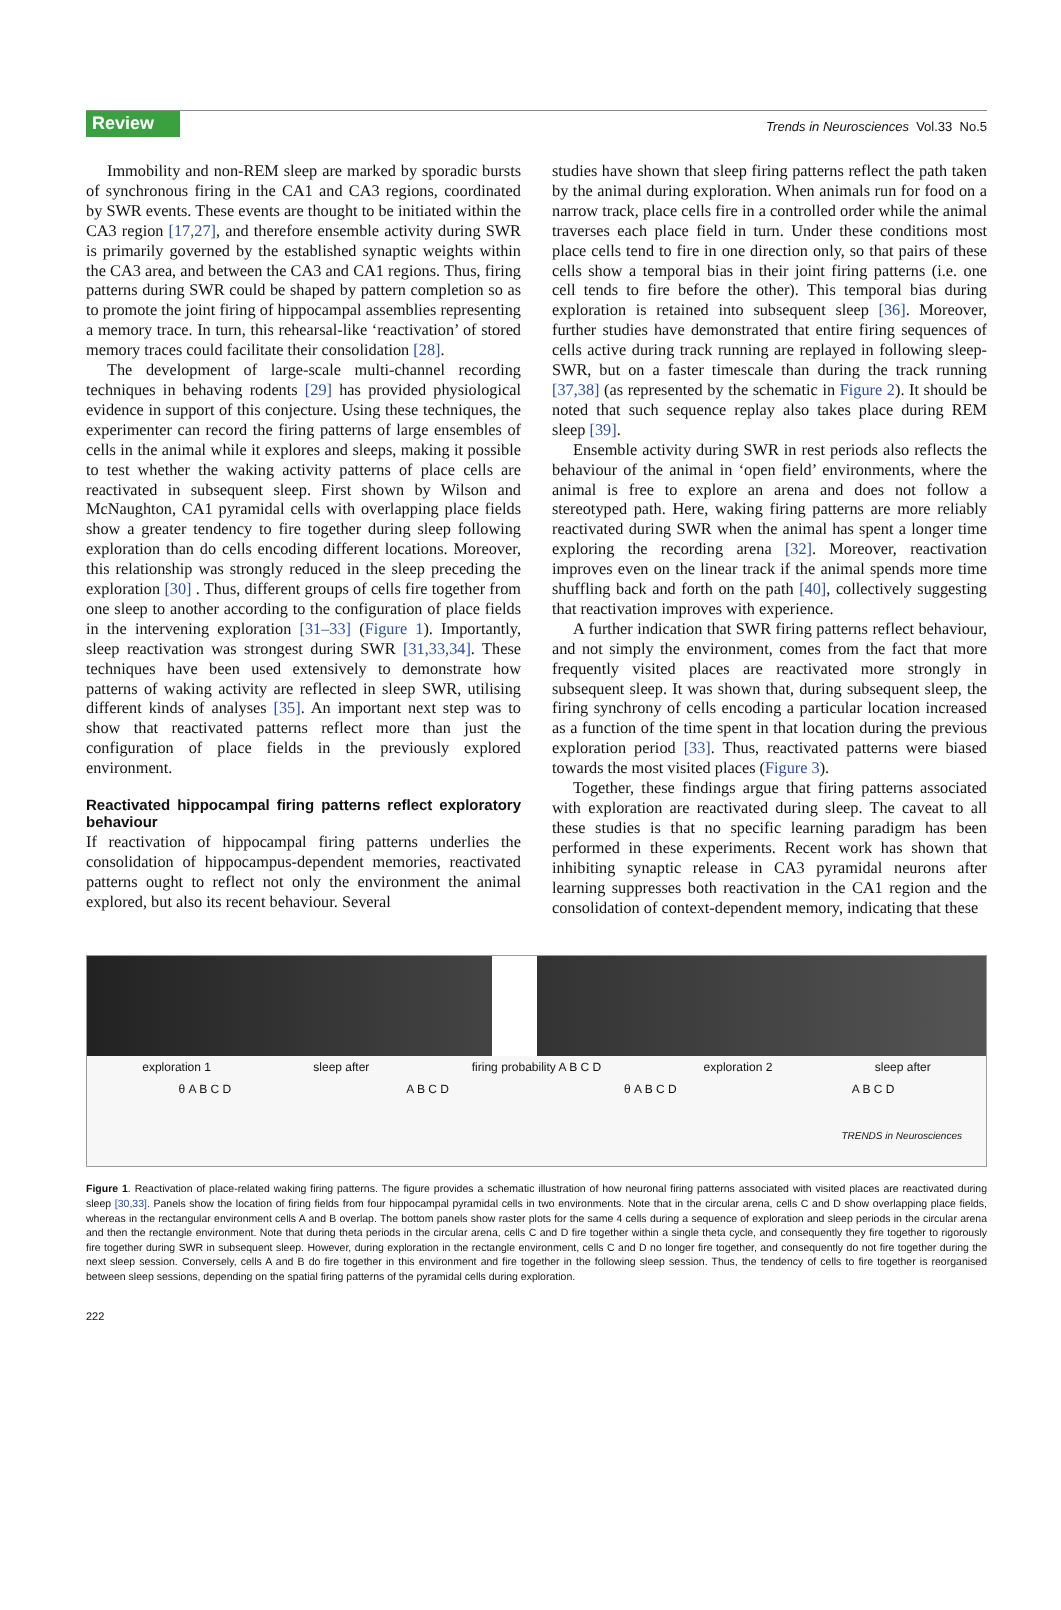Review Trends in Neurosciences Vol.33 No.5
Immobility and non-REM sleep are marked by sporadic bursts of synchronous firing in the CA1 and CA3 regions, coordinated by SWR events. These events are thought to be initiated within the CA3 region [17,27], and therefore ensemble activity during SWR is primarily governed by the established synaptic weights within the CA3 area, and between the CA3 and CA1 regions. Thus, firing patterns during SWR could be shaped by pattern completion so as to promote the joint firing of hippocampal assemblies representing a memory trace. In turn, this rehearsal-like ‘reactivation’ of stored memory traces could facilitate their consolidation [28].
The development of large-scale multi-channel recording techniques in behaving rodents [29] has provided physiological evidence in support of this conjecture. Using these techniques, the experimenter can record the firing patterns of large ensembles of cells in the animal while it explores and sleeps, making it possible to test whether the waking activity patterns of place cells are reactivated in subsequent sleep. First shown by Wilson and McNaughton, CA1 pyramidal cells with overlapping place fields show a greater tendency to fire together during sleep following exploration than do cells encoding different locations. Moreover, this relationship was strongly reduced in the sleep preceding the exploration [30] . Thus, different groups of cells fire together from one sleep to another according to the configuration of place fields in the intervening exploration [31–33] (Figure 1). Importantly, sleep reactivation was strongest during SWR [31,33,34]. These techniques have been used extensively to demonstrate how patterns of waking activity are reflected in sleep SWR, utilising different kinds of analyses [35]. An important next step was to show that reactivated patterns reflect more than just the configuration of place fields in the previously explored environment.
Reactivated hippocampal firing patterns reflect exploratory behaviour
If reactivation of hippocampal firing patterns underlies the consolidation of hippocampus-dependent memories, reactivated patterns ought to reflect not only the environment the animal explored, but also its recent behaviour. Several
studies have shown that sleep firing patterns reflect the path taken by the animal during exploration. When animals run for food on a narrow track, place cells fire in a controlled order while the animal traverses each place field in turn. Under these conditions most place cells tend to fire in one direction only, so that pairs of these cells show a temporal bias in their joint firing patterns (i.e. one cell tends to fire before the other). This temporal bias during exploration is retained into subsequent sleep [36]. Moreover, further studies have demonstrated that entire firing sequences of cells active during track running are replayed in following sleep-SWR, but on a faster timescale than during the track running [37,38] (as represented by the schematic in Figure 2). It should be noted that such sequence replay also takes place during REM sleep [39].
Ensemble activity during SWR in rest periods also reflects the behaviour of the animal in ‘open field’ environments, where the animal is free to explore an arena and does not follow a stereotyped path. Here, waking firing patterns are more reliably reactivated during SWR when the animal has spent a longer time exploring the recording arena [32]. Moreover, reactivation improves even on the linear track if the animal spends more time shuffling back and forth on the path [40], collectively suggesting that reactivation improves with experience.
A further indication that SWR firing patterns reflect behaviour, and not simply the environment, comes from the fact that more frequently visited places are reactivated more strongly in subsequent sleep. It was shown that, during subsequent sleep, the firing synchrony of cells encoding a particular location increased as a function of the time spent in that location during the previous exploration period [33]. Thus, reactivated patterns were biased towards the most visited places (Figure 3).
Together, these findings argue that firing patterns associated with exploration are reactivated during sleep. The caveat to all these studies is that no specific learning paradigm has been performed in these experiments. Recent work has shown that inhibiting synaptic release in CA3 pyramidal neurons after learning suppresses both reactivation in the CA1 region and the consolidation of context-dependent memory, indicating that these
exploration 1 sleep after firing probability A B C D exploration 2 sleep after
θ A B C D A B C D θ A B C D A B C D
TRENDS in Neurosciences
Figure 1. Reactivation of place-related waking firing patterns. The figure provides a schematic illustration of how neuronal firing patterns associated with visited places are reactivated during sleep [30,33]. Panels show the location of firing fields from four hippocampal pyramidal cells in two environments. Note that in the circular arena, cells C and D show overlapping place fields, whereas in the rectangular environment cells A and B overlap. The bottom panels show raster plots for the same 4 cells during a sequence of exploration and sleep periods in the circular arena and then the rectangle environment. Note that during theta periods in the circular arena, cells C and D fire together within a single theta cycle, and consequently they fire together to rigorously fire together during SWR in subsequent sleep. However, during exploration in the rectangle environment, cells C and D no longer fire together, and consequently do not fire together during the next sleep session. Conversely, cells A and B do fire together in this environment and fire together in the following sleep session. Thus, the tendency of cells to fire together is reorganised between sleep sessions, depending on the spatial firing patterns of the pyramidal cells during exploration.
222